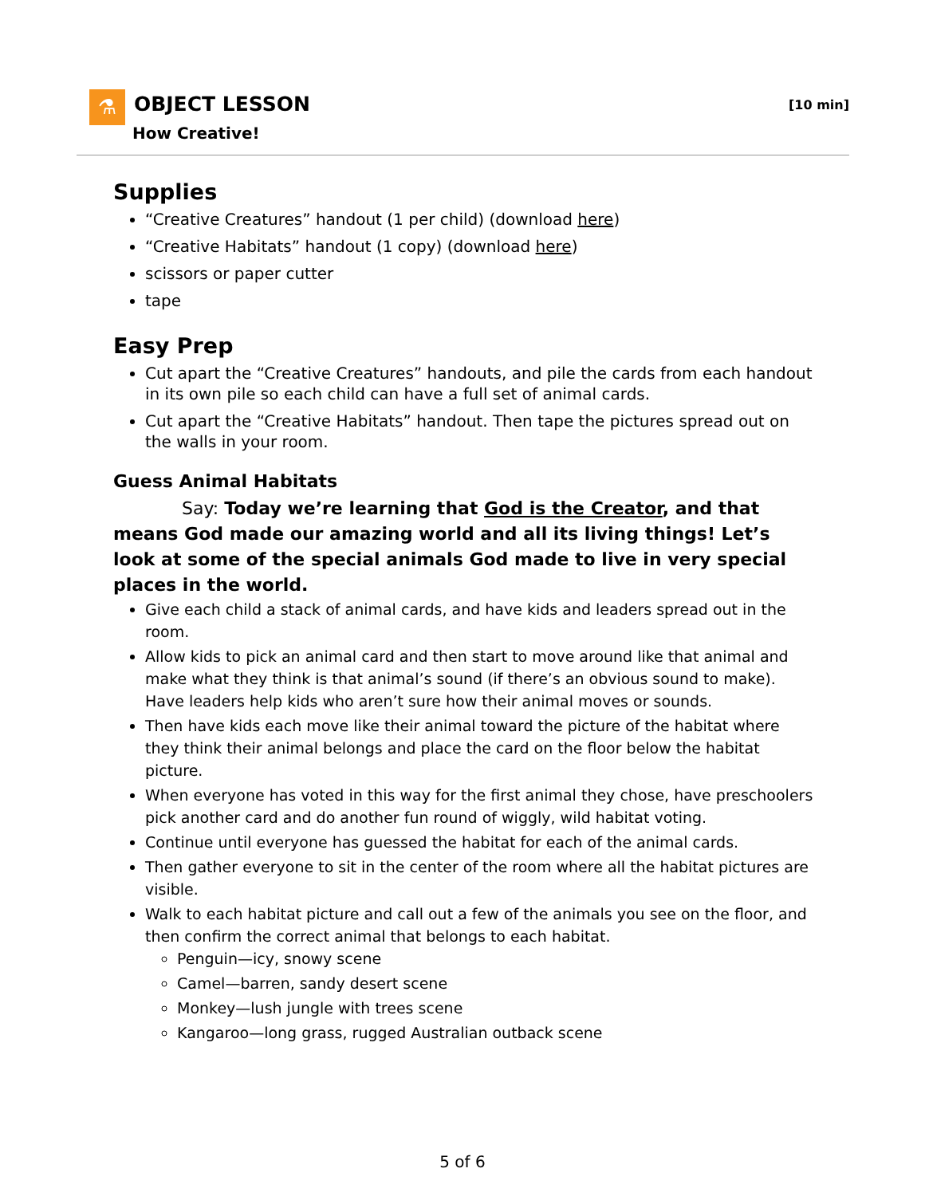⚗ OBJECT LESSON
How Creative!
[10 min]
Supplies
“Creative Creatures” handout (1 per child) (download here)
“Creative Habitats” handout (1 copy) (download here)
scissors or paper cutter
tape
Easy Prep
Cut apart the “Creative Creatures” handouts, and pile the cards from each handout in its own pile so each child can have a full set of animal cards.
Cut apart the “Creative Habitats” handout. Then tape the pictures spread out on the walls in your room.
Guess Animal Habitats
Say: Today we’re learning that God is the Creator, and that means God made our amazing world and all its living things! Let’s look at some of the special animals God made to live in very special places in the world.
Give each child a stack of animal cards, and have kids and leaders spread out in the room.
Allow kids to pick an animal card and then start to move around like that animal and make what they think is that animal’s sound (if there’s an obvious sound to make). Have leaders help kids who aren’t sure how their animal moves or sounds.
Then have kids each move like their animal toward the picture of the habitat where they think their animal belongs and place the card on the floor below the habitat picture.
When everyone has voted in this way for the first animal they chose, have preschoolers pick another card and do another fun round of wiggly, wild habitat voting.
Continue until everyone has guessed the habitat for each of the animal cards.
Then gather everyone to sit in the center of the room where all the habitat pictures are visible.
Walk to each habitat picture and call out a few of the animals you see on the floor, and then confirm the correct animal that belongs to each habitat.
Penguin—icy, snowy scene
Camel—barren, sandy desert scene
Monkey—lush jungle with trees scene
Kangaroo—long grass, rugged Australian outback scene
5 of 6